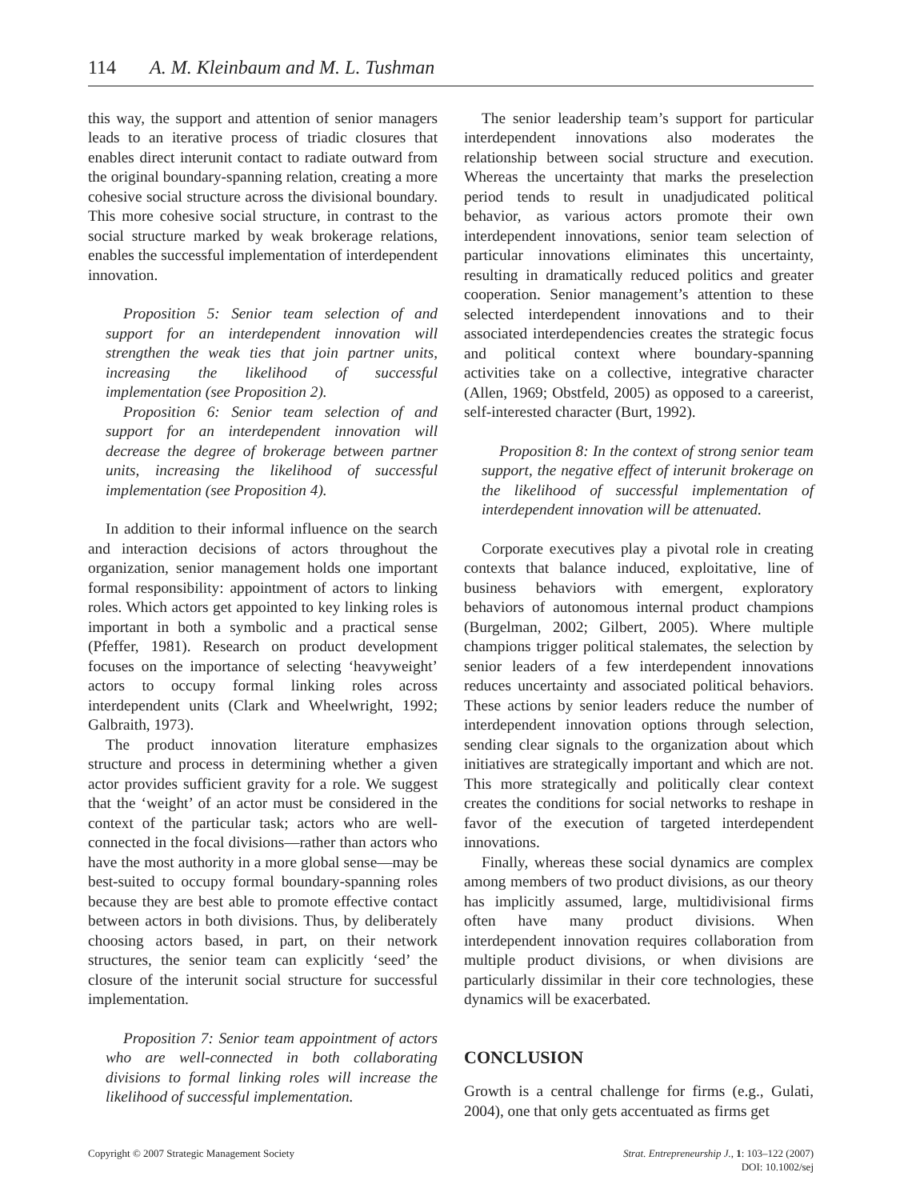114 A. M. Kleinbaum and M. L. Tushman
this way, the support and attention of senior managers leads to an iterative process of triadic closures that enables direct interunit contact to radiate outward from the original boundary-spanning relation, creating a more cohesive social structure across the divisional boundary. This more cohesive social structure, in contrast to the social structure marked by weak brokerage relations, enables the successful implementation of interdependent innovation.
Proposition 5: Senior team selection of and support for an interdependent innovation will strengthen the weak ties that join partner units, increasing the likelihood of successful implementation (see Proposition 2).
Proposition 6: Senior team selection of and support for an interdependent innovation will decrease the degree of brokerage between partner units, increasing the likelihood of successful implementation (see Proposition 4).
In addition to their informal influence on the search and interaction decisions of actors throughout the organization, senior management holds one important formal responsibility: appointment of actors to linking roles. Which actors get appointed to key linking roles is important in both a symbolic and a practical sense (Pfeffer, 1981). Research on product development focuses on the importance of selecting ‘heavyweight’ actors to occupy formal linking roles across interdependent units (Clark and Wheelwright, 1992; Galbraith, 1973).
The product innovation literature emphasizes structure and process in determining whether a given actor provides sufficient gravity for a role. We suggest that the ‘weight’ of an actor must be considered in the context of the particular task; actors who are well-connected in the focal divisions—rather than actors who have the most authority in a more global sense—may be best-suited to occupy formal boundary-spanning roles because they are best able to promote effective contact between actors in both divisions. Thus, by deliberately choosing actors based, in part, on their network structures, the senior team can explicitly ‘seed’ the closure of the interunit social structure for successful implementation.
Proposition 7: Senior team appointment of actors who are well-connected in both collaborating divisions to formal linking roles will increase the likelihood of successful implementation.
The senior leadership team’s support for particular interdependent innovations also moderates the relationship between social structure and execution. Whereas the uncertainty that marks the preselection period tends to result in unadjudicated political behavior, as various actors promote their own interdependent innovations, senior team selection of particular innovations eliminates this uncertainty, resulting in dramatically reduced politics and greater cooperation. Senior management’s attention to these selected interdependent innovations and to their associated interdependencies creates the strategic focus and political context where boundary-spanning activities take on a collective, integrative character (Allen, 1969; Obstfeld, 2005) as opposed to a careerist, self-interested character (Burt, 1992).
Proposition 8: In the context of strong senior team support, the negative effect of interunit brokerage on the likelihood of successful implementation of interdependent innovation will be attenuated.
Corporate executives play a pivotal role in creating contexts that balance induced, exploitative, line of business behaviors with emergent, exploratory behaviors of autonomous internal product champions (Burgelman, 2002; Gilbert, 2005). Where multiple champions trigger political stalemates, the selection by senior leaders of a few interdependent innovations reduces uncertainty and associated political behaviors. These actions by senior leaders reduce the number of interdependent innovation options through selection, sending clear signals to the organization about which initiatives are strategically important and which are not. This more strategically and politically clear context creates the conditions for social networks to reshape in favor of the execution of targeted interdependent innovations.
Finally, whereas these social dynamics are complex among members of two product divisions, as our theory has implicitly assumed, large, multidivisional firms often have many product divisions. When interdependent innovation requires collaboration from multiple product divisions, or when divisions are particularly dissimilar in their core technologies, these dynamics will be exacerbated.
CONCLUSION
Growth is a central challenge for firms (e.g., Gulati, 2004), one that only gets accentuated as firms get
Copyright © 2007 Strategic Management Society
Strat. Entrepreneurship J., 1: 103–122 (2007)
DOI: 10.1002/sej